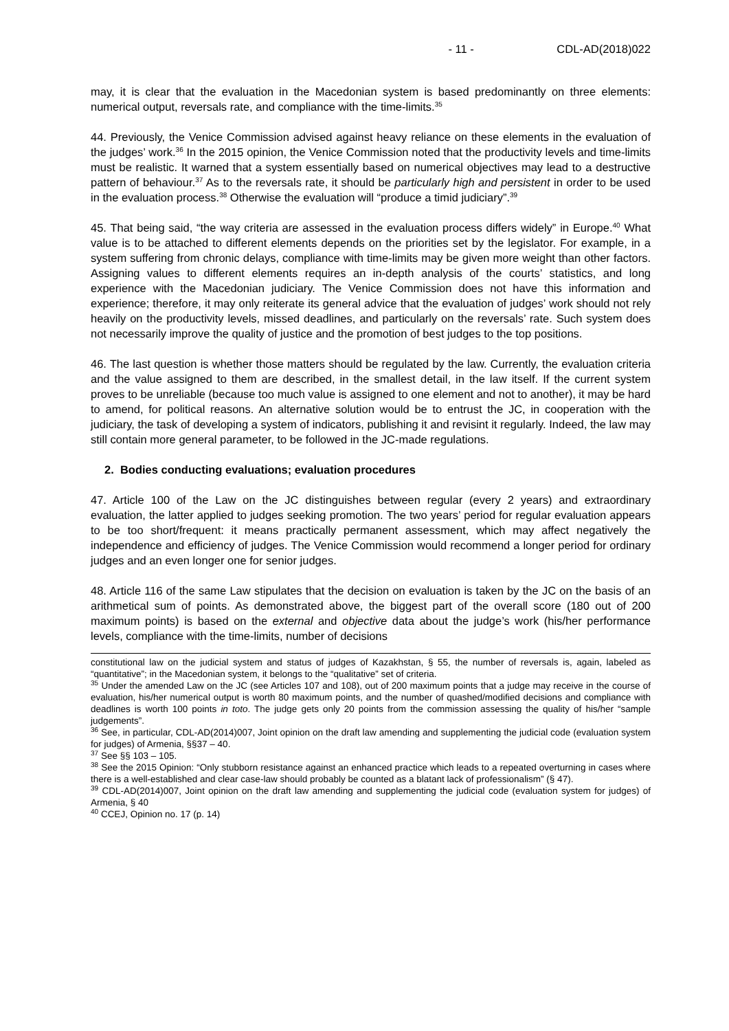- 11 - CDL-AD(2018)022
may, it is clear that the evaluation in the Macedonian system is based predominantly on three elements: numerical output, reversals rate, and compliance with the time-limits.<sup>35</sup>
44. Previously, the Venice Commission advised against heavy reliance on these elements in the evaluation of the judges’ work.<sup>36</sup> In the 2015 opinion, the Venice Commission noted that the productivity levels and time-limits must be realistic. It warned that a system essentially based on numerical objectives may lead to a destructive pattern of behaviour.<sup>37</sup> As to the reversals rate, it should be particularly high and persistent in order to be used in the evaluation process.<sup>38</sup> Otherwise the evaluation will “produce a timid judiciary”.<sup>39</sup>
45. That being said, “the way criteria are assessed in the evaluation process differs widely” in Europe.<sup>40</sup> What value is to be attached to different elements depends on the priorities set by the legislator. For example, in a system suffering from chronic delays, compliance with time-limits may be given more weight than other factors. Assigning values to different elements requires an in-depth analysis of the courts’ statistics, and long experience with the Macedonian judiciary. The Venice Commission does not have this information and experience; therefore, it may only reiterate its general advice that the evaluation of judges’ work should not rely heavily on the productivity levels, missed deadlines, and particularly on the reversals’ rate. Such system does not necessarily improve the quality of justice and the promotion of best judges to the top positions.
46. The last question is whether those matters should be regulated by the law. Currently, the evaluation criteria and the value assigned to them are described, in the smallest detail, in the law itself. If the current system proves to be unreliable (because too much value is assigned to one element and not to another), it may be hard to amend, for political reasons. An alternative solution would be to entrust the JC, in cooperation with the judiciary, the task of developing a system of indicators, publishing it and revisint it regularly. Indeed, the law may still contain more general parameter, to be followed in the JC-made regulations.
2. Bodies conducting evaluations; evaluation procedures
47. Article 100 of the Law on the JC distinguishes between regular (every 2 years) and extraordinary evaluation, the latter applied to judges seeking promotion. The two years’ period for regular evaluation appears to be too short/frequent: it means practically permanent assessment, which may affect negatively the independence and efficiency of judges. The Venice Commission would recommend a longer period for ordinary judges and an even longer one for senior judges.
48. Article 116 of the same Law stipulates that the decision on evaluation is taken by the JC on the basis of an arithmetical sum of points. As demonstrated above, the biggest part of the overall score (180 out of 200 maximum points) is based on the external and objective data about the judge’s work (his/her performance levels, compliance with the time-limits, number of decisions
constitutional law on the judicial system and status of judges of Kazakhstan, § 55, the number of reversals is, again, labeled as “quantitative”; in the Macedonian system, it belongs to the “qualitative” set of criteria.
<sup>35</sup> Under the amended Law on the JC (see Articles 107 and 108), out of 200 maximum points that a judge may receive in the course of evaluation, his/her numerical output is worth 80 maximum points, and the number of quashed/modified decisions and compliance with deadlines is worth 100 points in toto. The judge gets only 20 points from the commission assessing the quality of his/her “sample judgements”.
<sup>36</sup> See, in particular, CDL-AD(2014)007, Joint opinion on the draft law amending and supplementing the judicial code (evaluation system for judges) of Armenia, §§37 – 40.
<sup>37</sup> See §§ 103 – 105.
<sup>38</sup> See the 2015 Opinion: “Only stubborn resistance against an enhanced practice which leads to a repeated overturning in cases where there is a well-established and clear case-law should probably be counted as a blatant lack of professionalism” (§ 47).
<sup>39</sup> CDL-AD(2014)007, Joint opinion on the draft law amending and supplementing the judicial code (evaluation system for judges) of Armenia, § 40
<sup>40</sup> CCEJ, Opinion no. 17 (p. 14)